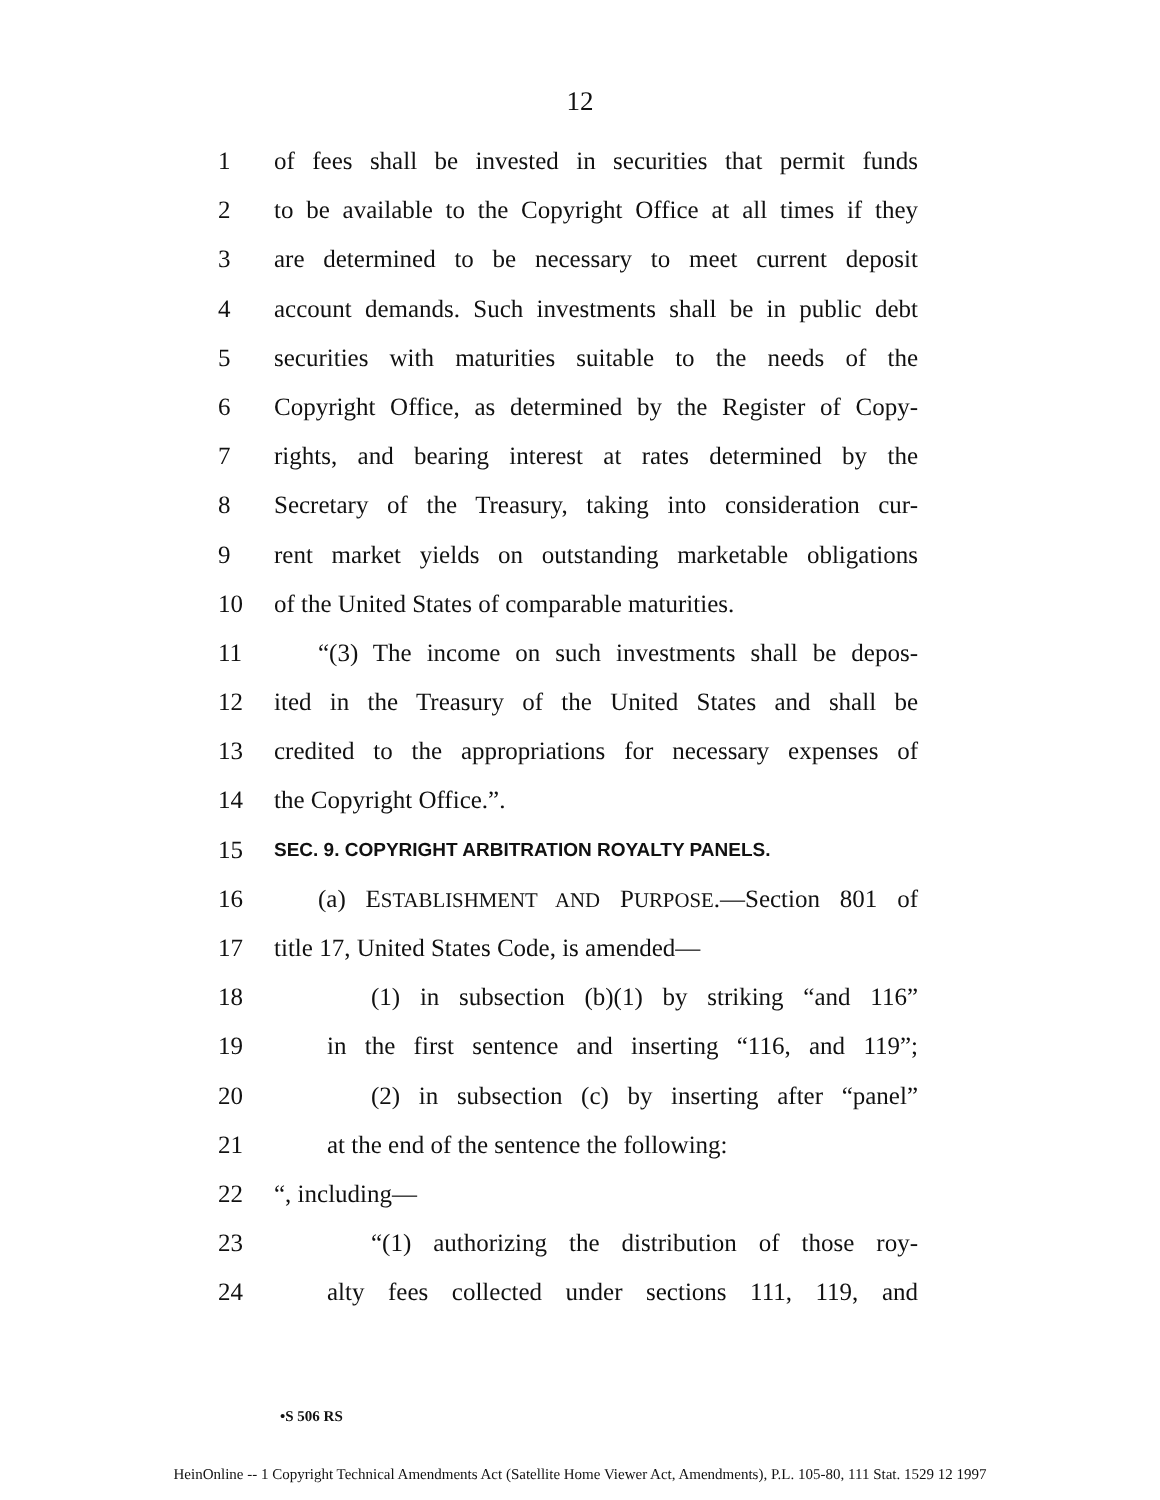12
1 of fees shall be invested in securities that permit funds
2 to be available to the Copyright Office at all times if they
3 are determined to be necessary to meet current deposit
4 account demands. Such investments shall be in public debt
5 securities with maturities suitable to the needs of the
6 Copyright Office, as determined by the Register of Copy-
7 rights, and bearing interest at rates determined by the
8 Secretary of the Treasury, taking into consideration cur-
9 rent market yields on outstanding marketable obligations
10 of the United States of comparable maturities.
11 “(3) The income on such investments shall be depos-
12 ited in the Treasury of the United States and shall be
13 credited to the appropriations for necessary expenses of
14 the Copyright Office.”.
15 SEC. 9. COPYRIGHT ARBITRATION ROYALTY PANELS.
16 (a) ESTABLISHMENT AND PURPOSE.—Section 801 of
17 title 17, United States Code, is amended—
18 (1) in subsection (b)(1) by striking “and 116”
19 in the first sentence and inserting “116, and 119”;
20 (2) in subsection (c) by inserting after “panel”
21 at the end of the sentence the following:
22 “, including—
23 “(1) authorizing the distribution of those roy-
24 alty fees collected under sections 111, 119, and
•S 506 RS
HeinOnline -- 1 Copyright Technical Amendments Act (Satellite Home Viewer Act, Amendments), P.L. 105-80, 111 Stat. 1529 12 1997